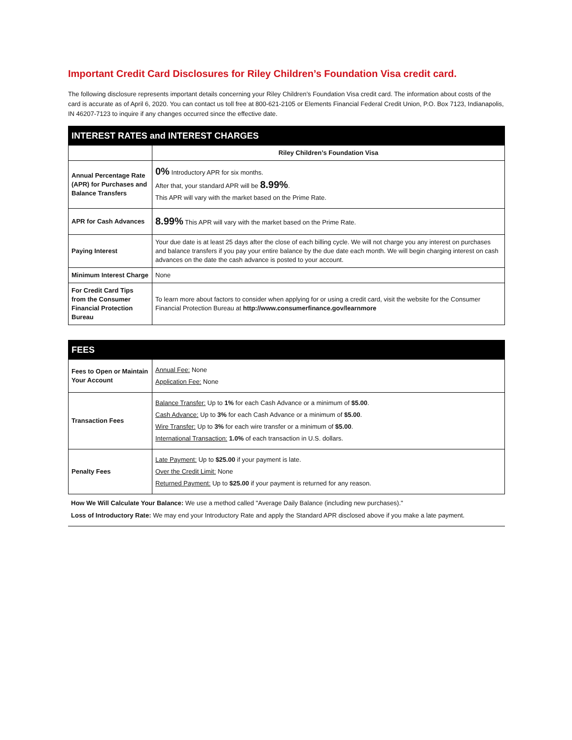Important Credit Card Disclosures for Riley Children’s Foundation Visa credit card.
The following disclosure represents important details concerning your Riley Children’s Foundation Visa credit card. The information about costs of the card is accurate as of April 6, 2020. You can contact us toll free at 800-621-2105 or Elements Financial Federal Credit Union, P.O. Box 7123, Indianapolis, IN 46207-7123 to inquire if any changes occurred since the effective date.
| INTEREST RATES and INTEREST CHARGES | |
| --- | --- |
| | Riley Children’s Foundation Visa |
| Annual Percentage Rate (APR) for Purchases and Balance Transfers | 0% Introductory APR for six months. After that, your standard APR will be 8.99% . This APR will vary with the market based on the Prime Rate. |
| APR for Cash Advances | 8.99% This APR will vary with the market based on the Prime Rate. |
| Paying Interest | Your due date is at least 25 days after the close of each billing cycle. We will not charge you any interest on purchases and balance transfers if you pay your entire balance by the due date each month. We will begin charging interest on cash advances on the date the cash advance is posted to your account. |
| Minimum Interest Charge | None |
| For Credit Card Tips from the Consumer Financial Protection Bureau | To learn more about factors to consider when applying for or using a credit card, visit the website for the Consumer Financial Protection Bureau at http://www.consumerfinance.gov/learnmore |
| FEES | |
| --- | --- |
| Fees to Open or Maintain Your Account | Annual Fee: None Application Fee: None |
| Transaction Fees | Balance Transfer: Up to 1% for each Cash Advance or a minimum of $5.00 . Cash Advance: Up to 3% for each Cash Advance or a minimum of $5.00 . Wire Transfer: Up to 3% for each wire transfer or a minimum of $5.00 . International Transaction: 1.0% of each transaction in U.S. dollars. |
| Penalty Fees | Late Payment: Up to $25.00 if your payment is late. Over the Credit Limit: None Returned Payment: Up to $25.00 if your payment is returned for any reason. |
How We Will Calculate Your Balance: We use a method called "Average Daily Balance (including new purchases)."
Loss of Introductory Rate: We may end your Introductory Rate and apply the Standard APR disclosed above if you make a late payment.